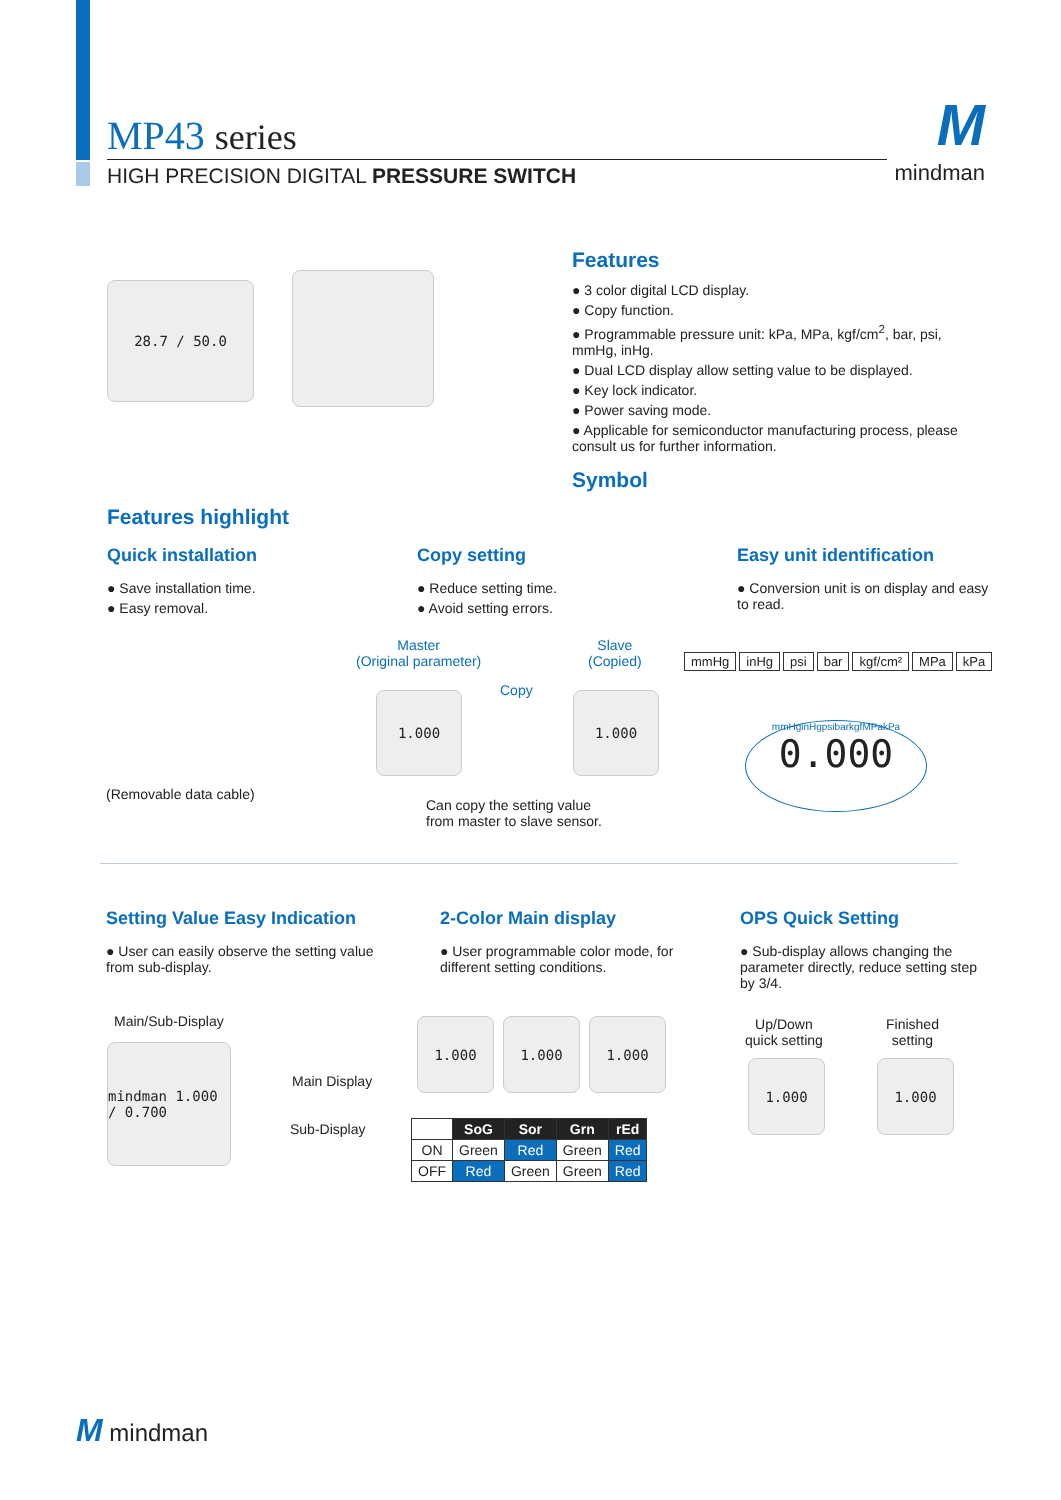MP43 series
HIGH PRECISION DIGITAL PRESSURE SWITCH
Mmindman
28.7 / 50.0
Features
● 3 color digital LCD display.
● Copy function.
● Programmable pressure unit: kPa, MPa, kgf/cm<sup>2</sup>, bar, psi, mmHg, inHg.
● Dual LCD display allow setting value to be displayed.
● Key lock indicator.
● Power saving mode.
● Applicable for semiconductor manufacturing process, please consult us for further information.
Symbol
Features highlight
Quick installation
● Save installation time.
● Easy removal.
Copy setting
● Reduce setting time.
● Avoid setting errors.
Easy unit identification
● Conversion unit is on display and easy to read.
(Removable data cable)
Master
(Original parameter)
Slave
(Copied)
Copy
1.000 1.000
Can copy the setting value
from master to slave sensor.
mmHg inHg psi bar kgf/cm² MPa kPa
mmHginHgpsibarkgfMPakPa
0.000
Setting Value Easy Indication
● User can easily observe the setting value from sub-display.
2-Color Main display
● User programmable color mode, for different setting conditions.
OPS Quick Setting
● Sub-display allows changing the parameter directly, reduce setting step by 3/4.
Main/Sub-Display
mindman 1.000 / 0.700
Main Display
Sub-Display
1.000 1.000 1.000
| | SoG | Sor | Grn | rEd |
| --- | --- | --- | --- | --- |
| ON | Green | Red | Green | Red |
| OFF | Red | Green | Green | Red |
Up/Down
quick setting
Finished
setting
1.000 1.000
M mindman